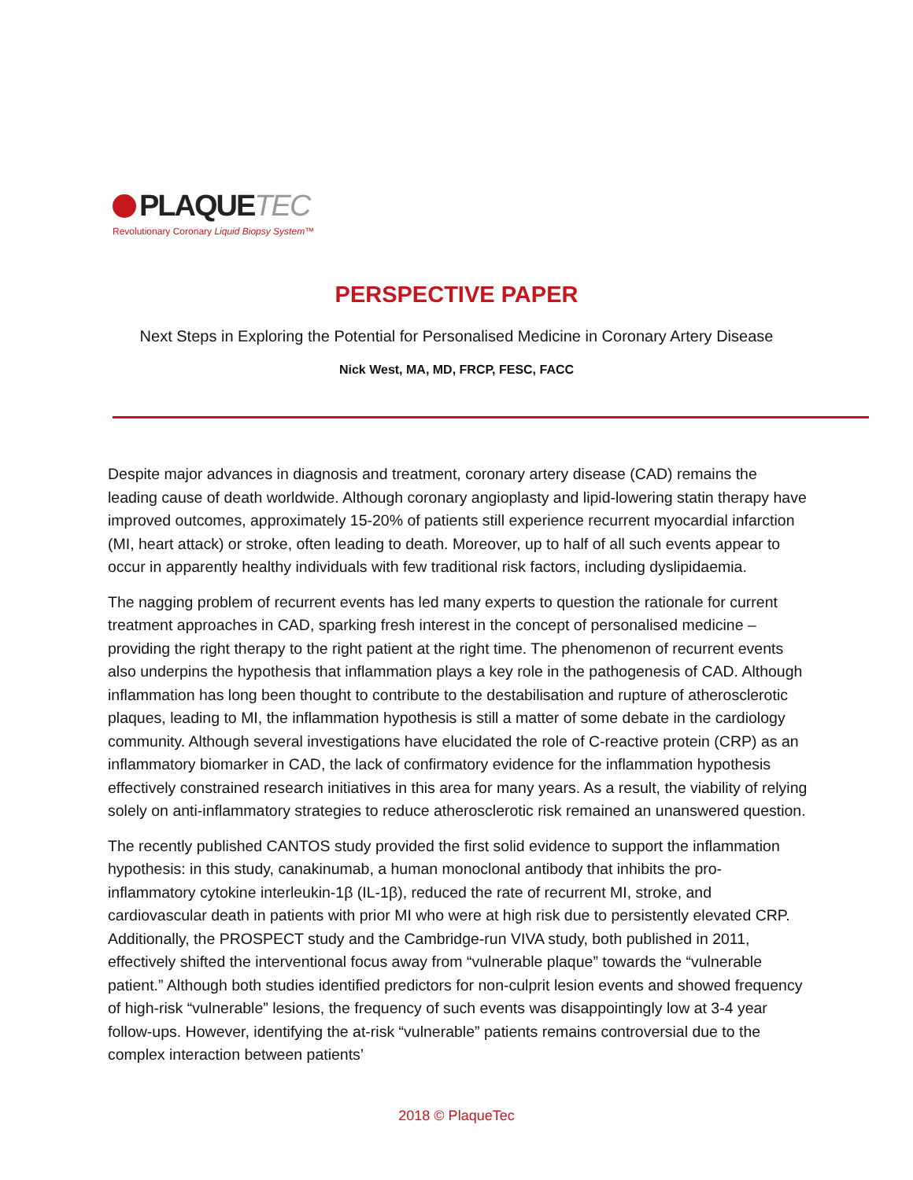PLAQUETEC
Revolutionary Coronary Liquid Biopsy System™
PERSPECTIVE PAPER
Next Steps in Exploring the Potential for Personalised Medicine in Coronary Artery Disease
Nick West, MA, MD, FRCP, FESC, FACC
Despite major advances in diagnosis and treatment, coronary artery disease (CAD) remains the leading cause of death worldwide. Although coronary angioplasty and lipid-lowering statin therapy have improved outcomes, approximately 15-20% of patients still experience recurrent myocardial infarction (MI, heart attack) or stroke, often leading to death. Moreover, up to half of all such events appear to occur in apparently healthy individuals with few traditional risk factors, including dyslipidaemia.
The nagging problem of recurrent events has led many experts to question the rationale for current treatment approaches in CAD, sparking fresh interest in the concept of personalised medicine – providing the right therapy to the right patient at the right time. The phenomenon of recurrent events also underpins the hypothesis that inflammation plays a key role in the pathogenesis of CAD. Although inflammation has long been thought to contribute to the destabilisation and rupture of atherosclerotic plaques, leading to MI, the inflammation hypothesis is still a matter of some debate in the cardiology community. Although several investigations have elucidated the role of C-reactive protein (CRP) as an inflammatory biomarker in CAD, the lack of confirmatory evidence for the inflammation hypothesis effectively constrained research initiatives in this area for many years. As a result, the viability of relying solely on anti-inflammatory strategies to reduce atherosclerotic risk remained an unanswered question.
The recently published CANTOS study provided the first solid evidence to support the inflammation hypothesis: in this study, canakinumab, a human monoclonal antibody that inhibits the pro-inflammatory cytokine interleukin-1β (IL-1β), reduced the rate of recurrent MI, stroke, and cardiovascular death in patients with prior MI who were at high risk due to persistently elevated CRP. Additionally, the PROSPECT study and the Cambridge-run VIVA study, both published in 2011, effectively shifted the interventional focus away from “vulnerable plaque” towards the “vulnerable patient.” Although both studies identified predictors for non-culprit lesion events and showed frequency of high-risk “vulnerable” lesions, the frequency of such events was disappointingly low at 3-4 year follow-ups. However, identifying the at-risk “vulnerable” patients remains controversial due to the complex interaction between patients’
2018 © PlaqueTec